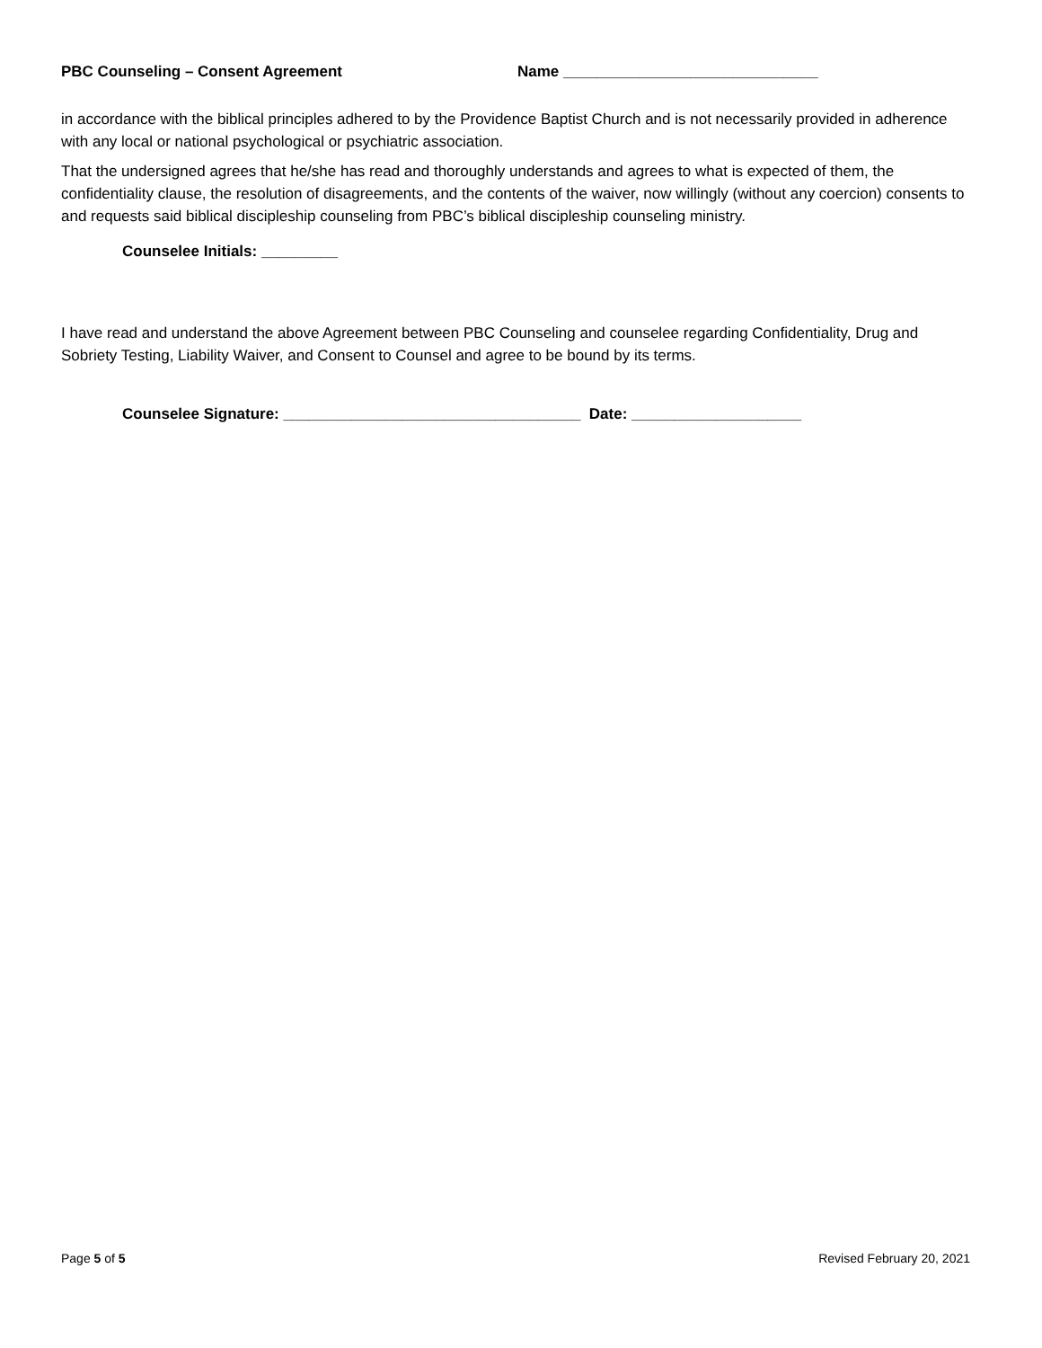PBC Counseling – Consent Agreement Name ______________________________
in accordance with the biblical principles adhered to by the Providence Baptist Church and is not necessarily provided in adherence with any local or national psychological or psychiatric association.
That the undersigned agrees that he/she has read and thoroughly understands and agrees to what is expected of them, the confidentiality clause, the resolution of disagreements, and the contents of the waiver, now willingly (without any coercion) consents to and requests said biblical discipleship counseling from PBC’s biblical discipleship counseling ministry.
Counselee Initials: _________
I have read and understand the above Agreement between PBC Counseling and counselee regarding Confidentiality, Drug and Sobriety Testing, Liability Waiver, and Consent to Counsel and agree to be bound by its terms.
Counselee Signature: ___________________________________ Date: ____________________
Page 5 of 5 Revised February 20, 2021